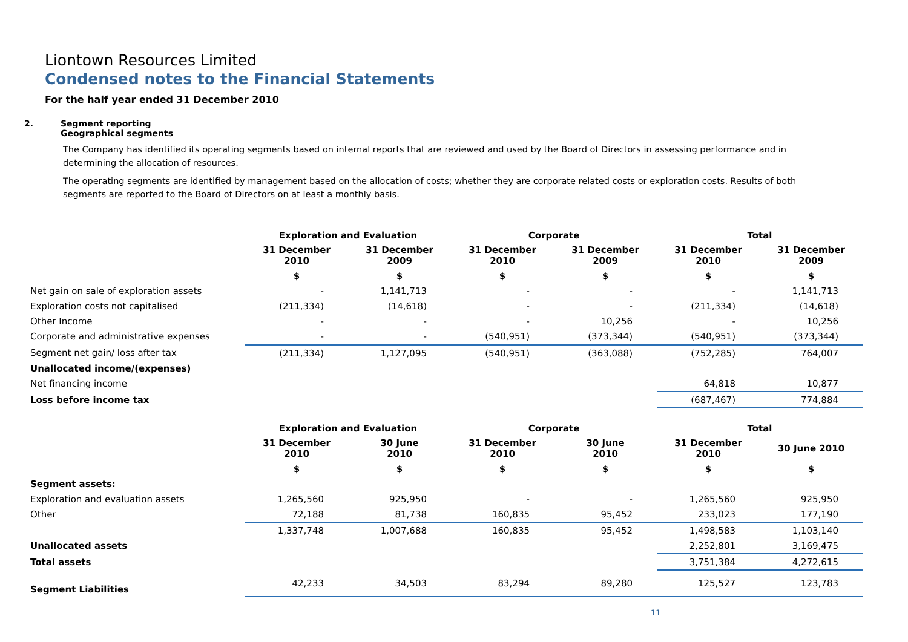Liontown Resources Limited
Condensed notes to the Financial Statements
For the half year ended 31 December 2010
2. Segment reporting
Geographical segments
The Company has identified its operating segments based on internal reports that are reviewed and used by the Board of Directors in assessing performance and in determining the allocation of resources.
The operating segments are identified by management based on the allocation of costs; whether they are corporate related costs or exploration costs. Results of both segments are reported to the Board of Directors on at least a monthly basis.
| | Exploration and Evaluation | | Corporate | | Total | |
| --- | --- | --- | --- | --- | --- | --- |
| | 31 December 2010 | 31 December 2009 | 31 December 2010 | 31 December 2009 | 31 December 2010 | 31 December 2009 |
| | $ | $ | $ | $ | $ | $ |
| Net gain on sale of exploration assets | - | 1,141,713 | - | - | - | 1,141,713 |
| Exploration costs not capitalised | (211,334) | (14,618) | - | - | (211,334) | (14,618) |
| Other Income | - | - | - | 10,256 | - | 10,256 |
| Corporate and administrative expenses | - | - | (540,951) | (373,344) | (540,951) | (373,344) |
| Segment net gain/ loss after tax | (211,334) | 1,127,095 | (540,951) | (363,088) | (752,285) | 764,007 |
| Unallocated income/(expenses) | | | | | | |
| Net financing income | | | | | 64,818 | 10,877 |
| Loss before income tax | | | | | (687,467) | 774,884 |
| | Exploration and Evaluation | | Corporate | | Total | |
| --- | --- | --- | --- | --- | --- | --- |
| | 31 December 2010 | 30 June 2010 | 31 December 2010 | 30 June 2010 | 31 December 2010 | 30 June 2010 |
| | $ | $ | $ | $ | $ | $ |
| Segment assets: | | | | | | |
| Exploration and evaluation assets | 1,265,560 | 925,950 | - | - | 1,265,560 | 925,950 |
| Other | 72,188 | 81,738 | 160,835 | 95,452 | 233,023 | 177,190 |
| | 1,337,748 | 1,007,688 | 160,835 | 95,452 | 1,498,583 | 1,103,140 |
| Unallocated assets | | | | | 2,252,801 | 3,169,475 |
| Total assets | | | | | 3,751,384 | 4,272,615 |
| Segment Liabilities | 42,233 | 34,503 | 83,294 | 89,280 | 125,527 | 123,783 |
11